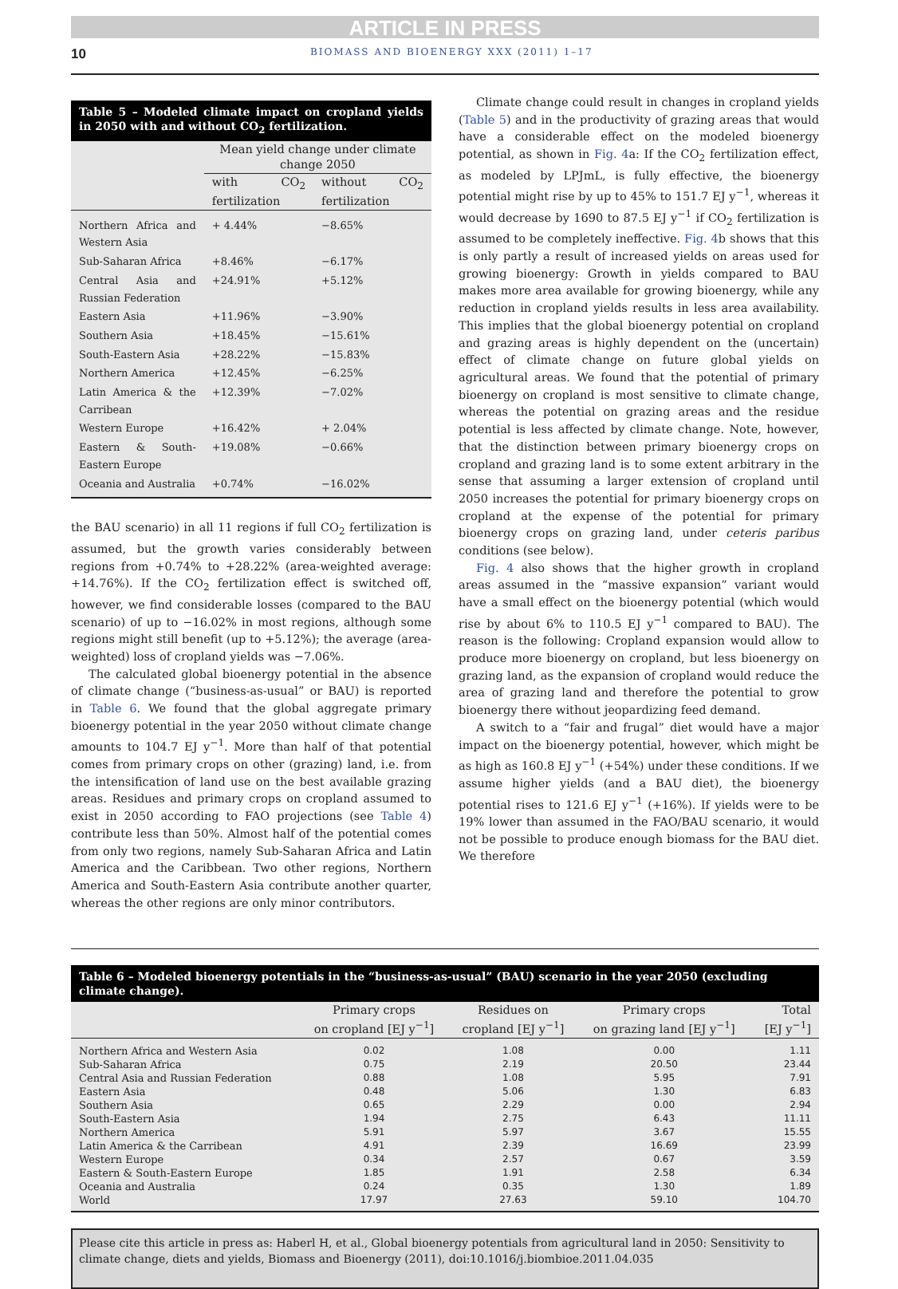ARTICLE IN PRESS
10 BIOMASS AND BIOENERGY XXX (2011) 1–17
Table 5 – Modeled climate impact on cropland yields in 2050 with and without CO<sub>2</sub> fertilization.
| | Mean yield change under climate change 2050 | |
| --- | --- | --- |
| | with CO<sub>2</sub> fertilization | without CO<sub>2</sub> fertilization |
| Northern Africa and Western Asia | + 4.44% | −8.65% |
| Sub-Saharan Africa | +8.46% | −6.17% |
| Central Asia and Russian Federation | +24.91% | +5.12% |
| Eastern Asia | +11.96% | −3.90% |
| Southern Asia | +18.45% | −15.61% |
| South-Eastern Asia | +28.22% | −15.83% |
| Northern America | +12.45% | −6.25% |
| Latin America & the Carribean | +12.39% | −7.02% |
| Western Europe | +16.42% | + 2.04% |
| Eastern & South-Eastern Europe | +19.08% | −0.66% |
| Oceania and Australia | +0.74% | −16.02% |
the BAU scenario) in all 11 regions if full CO<sub>2</sub> fertilization is assumed, but the growth varies considerably between regions from +0.74% to +28.22% (area-weighted average: +14.76%). If the CO<sub>2</sub> fertilization effect is switched off, however, we find considerable losses (compared to the BAU scenario) of up to −16.02% in most regions, although some regions might still benefit (up to +5.12%); the average (area-weighted) loss of cropland yields was −7.06%.
The calculated global bioenergy potential in the absence of climate change (“business-as-usual” or BAU) is reported in Table 6. We found that the global aggregate primary bioenergy potential in the year 2050 without climate change amounts to 104.7 EJ y<sup>−1</sup>. More than half of that potential comes from primary crops on other (grazing) land, i.e. from the intensification of land use on the best available grazing areas. Residues and primary crops on cropland assumed to exist in 2050 according to FAO projections (see Table 4) contribute less than 50%. Almost half of the potential comes from only two regions, namely Sub-Saharan Africa and Latin America and the Caribbean. Two other regions, Northern America and South-Eastern Asia contribute another quarter, whereas the other regions are only minor contributors.
Climate change could result in changes in cropland yields (Table 5) and in the productivity of grazing areas that would have a considerable effect on the modeled bioenergy potential, as shown in Fig. 4a: If the CO<sub>2</sub> fertilization effect, as modeled by LPJmL, is fully effective, the bioenergy potential might rise by up to 45% to 151.7 EJ y<sup>−1</sup>, whereas it would decrease by 1690 to 87.5 EJ y<sup>−1</sup> if CO<sub>2</sub> fertilization is assumed to be completely ineffective. Fig. 4b shows that this is only partly a result of increased yields on areas used for growing bioenergy: Growth in yields compared to BAU makes more area available for growing bioenergy, while any reduction in cropland yields results in less area availability. This implies that the global bioenergy potential on cropland and grazing areas is highly dependent on the (uncertain) effect of climate change on future global yields on agricultural areas. We found that the potential of primary bioenergy on cropland is most sensitive to climate change, whereas the potential on grazing areas and the residue potential is less affected by climate change. Note, however, that the distinction between primary bioenergy crops on cropland and grazing land is to some extent arbitrary in the sense that assuming a larger extension of cropland until 2050 increases the potential for primary bioenergy crops on cropland at the expense of the potential for primary bioenergy crops on grazing land, under ceteris paribus conditions (see below).
Fig. 4 also shows that the higher growth in cropland areas assumed in the “massive expansion” variant would have a small effect on the bioenergy potential (which would rise by about 6% to 110.5 EJ y<sup>−1</sup> compared to BAU). The reason is the following: Cropland expansion would allow to produce more bioenergy on cropland, but less bioenergy on grazing land, as the expansion of cropland would reduce the area of grazing land and therefore the potential to grow bioenergy there without jeopardizing feed demand.
A switch to a “fair and frugal” diet would have a major impact on the bioenergy potential, however, which might be as high as 160.8 EJ y<sup>−1</sup> (+54%) under these conditions. If we assume higher yields (and a BAU diet), the bioenergy potential rises to 121.6 EJ y<sup>−1</sup> (+16%). If yields were to be 19% lower than assumed in the FAO/BAU scenario, it would not be possible to produce enough biomass for the BAU diet. We therefore
Table 6 – Modeled bioenergy potentials in the “business-as-usual” (BAU) scenario in the year 2050 (excluding climate change).
| | Primary crops on cropland [EJ y<sup>−1</sup>] | Residues on cropland [EJ y<sup>−1</sup>] | Primary crops on grazing land [EJ y<sup>−1</sup>] | Total [EJ y<sup>−1</sup>] |
| --- | --- | --- | --- | --- |
| Northern Africa and Western Asia | 0.02 | 1.08 | 0.00 | 1.11 |
| Sub-Saharan Africa | 0.75 | 2.19 | 20.50 | 23.44 |
| Central Asia and Russian Federation | 0.88 | 1.08 | 5.95 | 7.91 |
| Eastern Asia | 0.48 | 5.06 | 1.30 | 6.83 |
| Southern Asia | 0.65 | 2.29 | 0.00 | 2.94 |
| South-Eastern Asia | 1.94 | 2.75 | 6.43 | 11.11 |
| Northern America | 5.91 | 5.97 | 3.67 | 15.55 |
| Latin America & the Carribean | 4.91 | 2.39 | 16.69 | 23.99 |
| Western Europe | 0.34 | 2.57 | 0.67 | 3.59 |
| Eastern & South-Eastern Europe | 1.85 | 1.91 | 2.58 | 6.34 |
| Oceania and Australia | 0.24 | 0.35 | 1.30 | 1.89 |
| World | 17.97 | 27.63 | 59.10 | 104.70 |
Please cite this article in press as: Haberl H, et al., Global bioenergy potentials from agricultural land in 2050: Sensitivity to climate change, diets and yields, Biomass and Bioenergy (2011), doi:10.1016/j.biombioe.2011.04.035